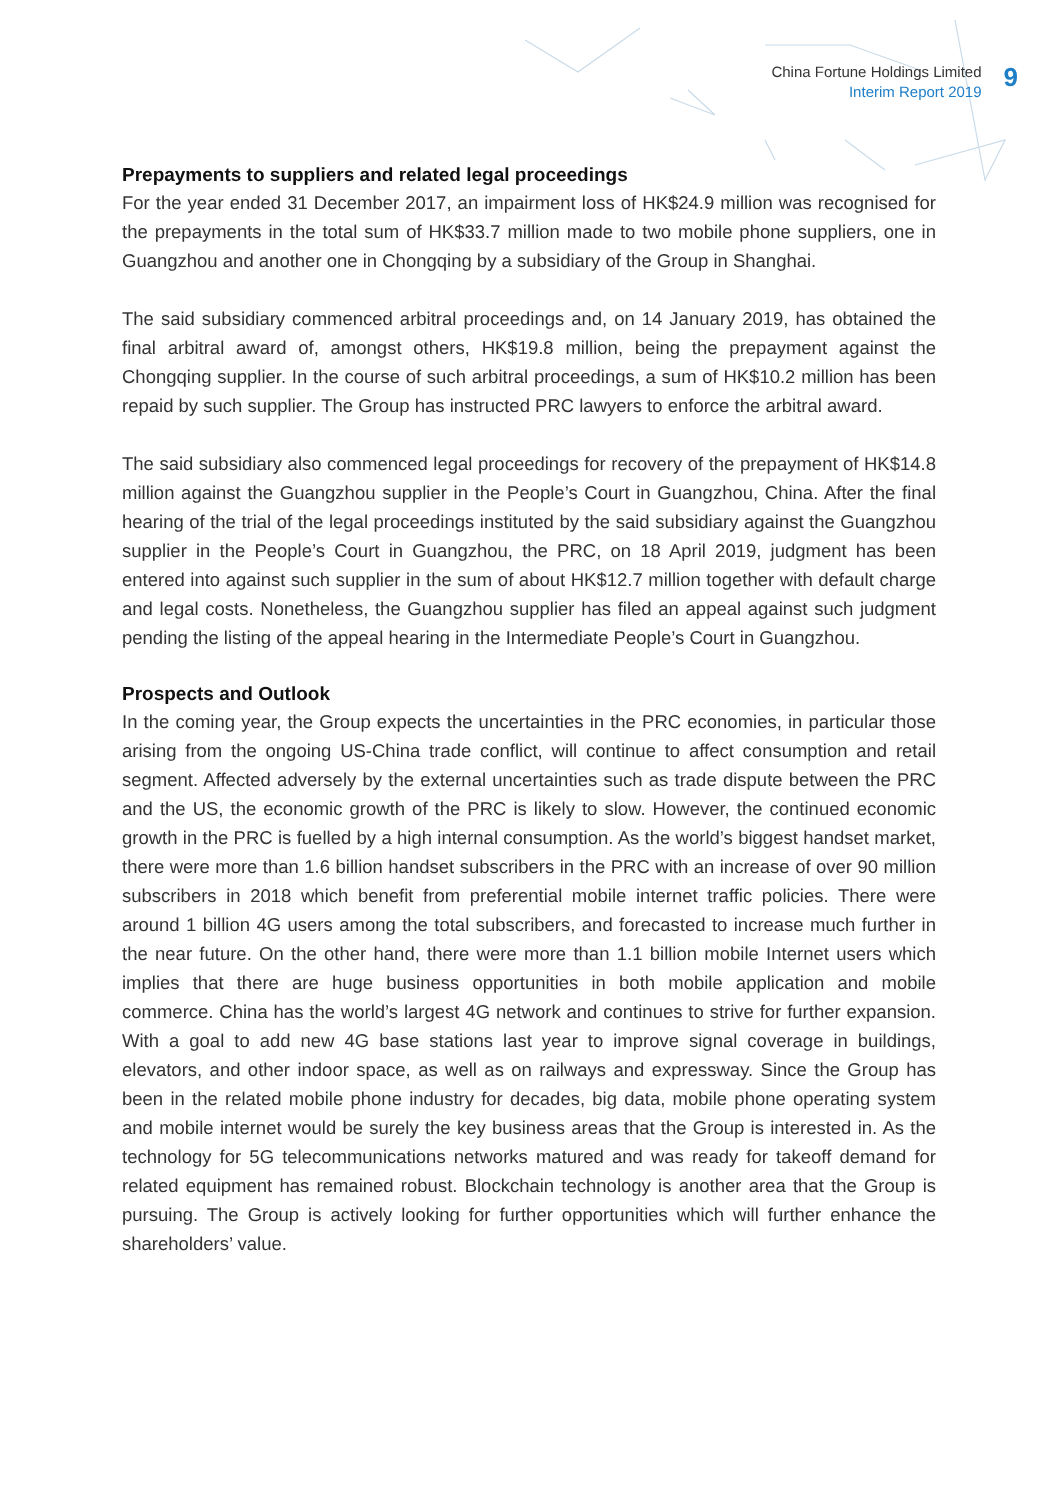China Fortune Holdings Limited
Interim Report 2019
9
Prepayments to suppliers and related legal proceedings
For the year ended 31 December 2017, an impairment loss of HK$24.9 million was recognised for the prepayments in the total sum of HK$33.7 million made to two mobile phone suppliers, one in Guangzhou and another one in Chongqing by a subsidiary of the Group in Shanghai.
The said subsidiary commenced arbitral proceedings and, on 14 January 2019, has obtained the final arbitral award of, amongst others, HK$19.8 million, being the prepayment against the Chongqing supplier. In the course of such arbitral proceedings, a sum of HK$10.2 million has been repaid by such supplier. The Group has instructed PRC lawyers to enforce the arbitral award.
The said subsidiary also commenced legal proceedings for recovery of the prepayment of HK$14.8 million against the Guangzhou supplier in the People’s Court in Guangzhou, China. After the final hearing of the trial of the legal proceedings instituted by the said subsidiary against the Guangzhou supplier in the People’s Court in Guangzhou, the PRC, on 18 April 2019, judgment has been entered into against such supplier in the sum of about HK$12.7 million together with default charge and legal costs. Nonetheless, the Guangzhou supplier has filed an appeal against such judgment pending the listing of the appeal hearing in the Intermediate People’s Court in Guangzhou.
Prospects and Outlook
In the coming year, the Group expects the uncertainties in the PRC economies, in particular those arising from the ongoing US-China trade conflict, will continue to affect consumption and retail segment. Affected adversely by the external uncertainties such as trade dispute between the PRC and the US, the economic growth of the PRC is likely to slow. However, the continued economic growth in the PRC is fuelled by a high internal consumption. As the world’s biggest handset market, there were more than 1.6 billion handset subscribers in the PRC with an increase of over 90 million subscribers in 2018 which benefit from preferential mobile internet traffic policies. There were around 1 billion 4G users among the total subscribers, and forecasted to increase much further in the near future. On the other hand, there were more than 1.1 billion mobile Internet users which implies that there are huge business opportunities in both mobile application and mobile commerce. China has the world’s largest 4G network and continues to strive for further expansion. With a goal to add new 4G base stations last year to improve signal coverage in buildings, elevators, and other indoor space, as well as on railways and expressway. Since the Group has been in the related mobile phone industry for decades, big data, mobile phone operating system and mobile internet would be surely the key business areas that the Group is interested in. As the technology for 5G telecommunications networks matured and was ready for takeoff demand for related equipment has remained robust. Blockchain technology is another area that the Group is pursuing. The Group is actively looking for further opportunities which will further enhance the shareholders’ value.